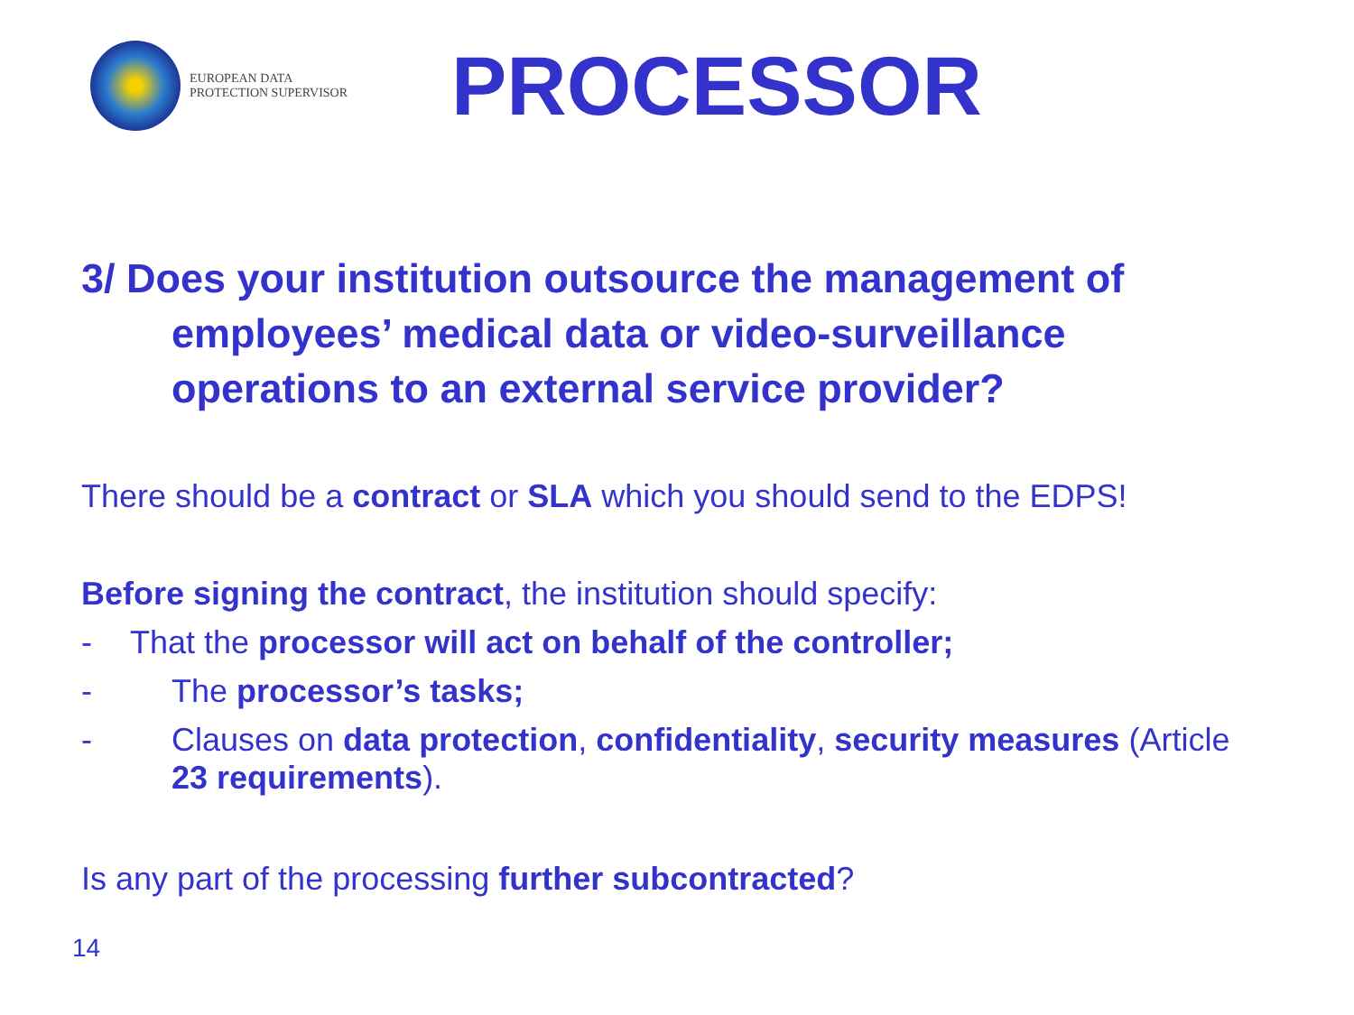EUROPEAN DATA
PROTECTION SUPERVISOR
PROCESSOR
3/ Does your institution outsource the management of employees’ medical data or video-surveillance operations to an external service provider?
There should be a contract or SLA which you should send to the EDPS!
Before signing the contract, the institution should specify:
- That the processor will act on behalf of the controller;
- The processor’s tasks;
- Clauses on data protection, confidentiality, security measures (Article 23 requirements).
Is any part of the processing further subcontracted?
14